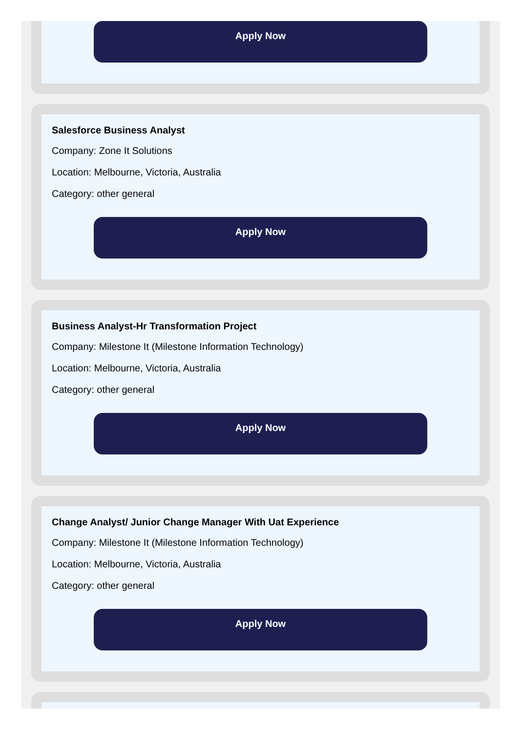Apply Now
Salesforce Business Analyst
Company: Zone It Solutions
Location: Melbourne, Victoria, Australia
Category: other general
Apply Now
Business Analyst-Hr Transformation Project
Company: Milestone It (Milestone Information Technology)
Location: Melbourne, Victoria, Australia
Category: other general
Apply Now
Change Analyst/ Junior Change Manager With Uat Experience
Company: Milestone It (Milestone Information Technology)
Location: Melbourne, Victoria, Australia
Category: other general
Apply Now